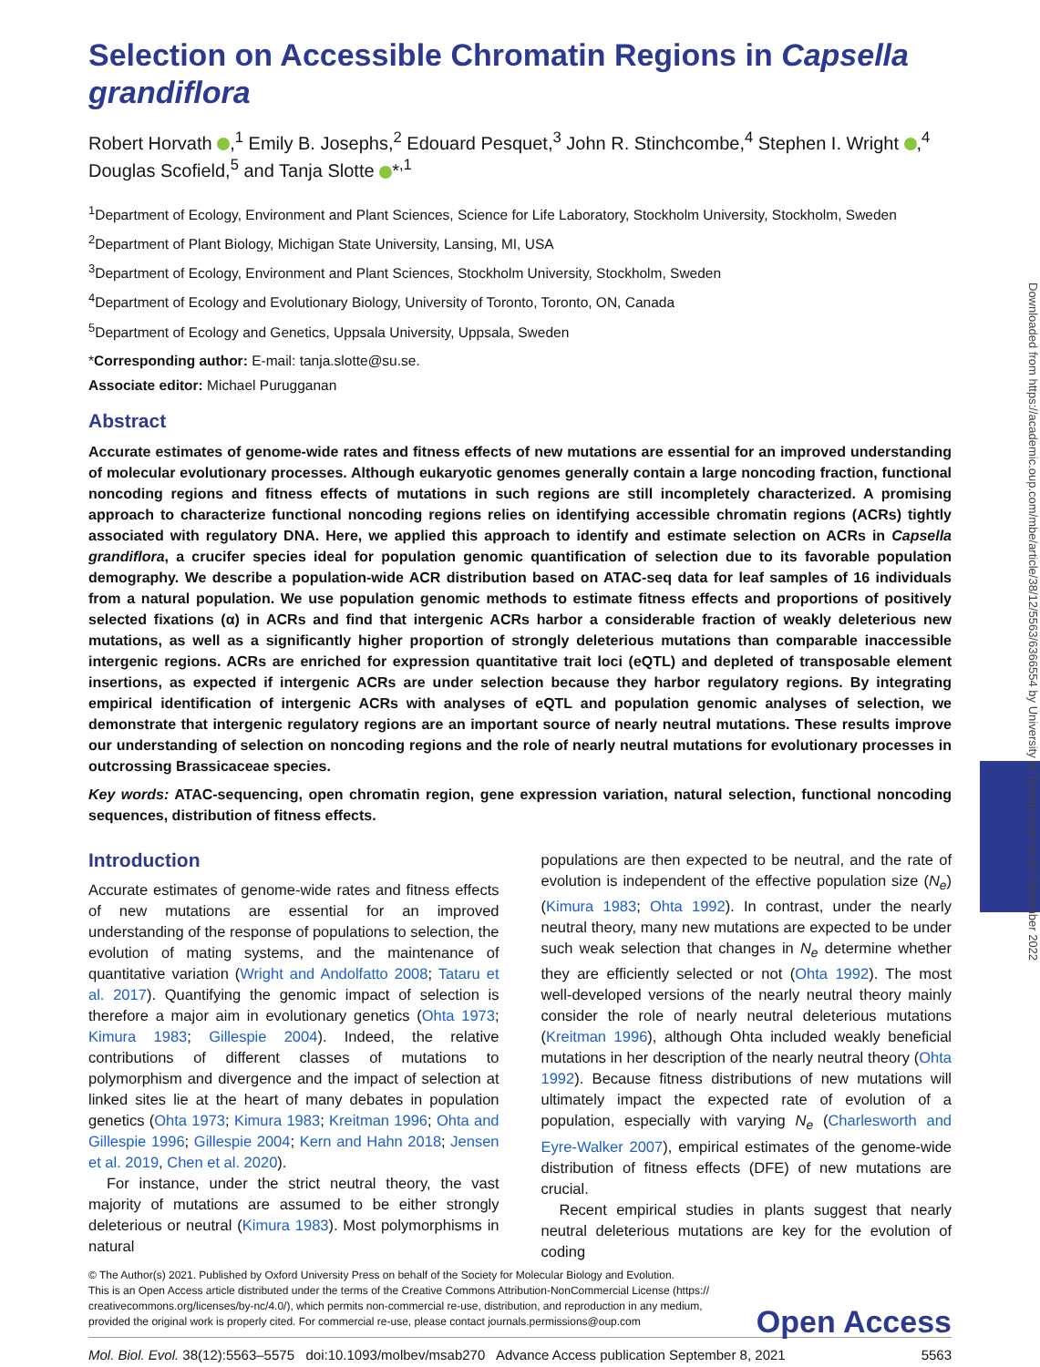Downloaded from https://academic.oup.com/mbe/article/38/12/5563/6366554 by University of Toronto user on 04 December 2022
Selection on Accessible Chromatin Regions in Capsella grandiflora
Robert Horvath ,<sup>1</sup> Emily B. Josephs,<sup>2</sup> Edouard Pesquet,<sup>3</sup> John R. Stinchcombe,<sup>4</sup> Stephen I. Wright ,<sup>4</sup> Douglas Scofield,<sup>5</sup> and Tanja Slotte *<sup>,1</sup>
<sup>1</sup> Department of Ecology, Environment and Plant Sciences, Science for Life Laboratory, Stockholm University, Stockholm, Sweden
<sup>2</sup> Department of Plant Biology, Michigan State University, Lansing, MI, USA
<sup>3</sup> Department of Ecology, Environment and Plant Sciences, Stockholm University, Stockholm, Sweden
<sup>4</sup> Department of Ecology and Evolutionary Biology, University of Toronto, Toronto, ON, Canada
<sup>5</sup> Department of Ecology and Genetics, Uppsala University, Uppsala, Sweden
*Corresponding author: E-mail: tanja.slotte@su.se.
Associate editor: Michael Purugganan
Abstract
Accurate estimates of genome-wide rates and fitness effects of new mutations are essential for an improved understanding of molecular evolutionary processes. Although eukaryotic genomes generally contain a large noncoding fraction, functional noncoding regions and fitness effects of mutations in such regions are still incompletely characterized. A promising approach to characterize functional noncoding regions relies on identifying accessible chromatin regions (ACRs) tightly associated with regulatory DNA. Here, we applied this approach to identify and estimate selection on ACRs in Capsella grandiflora, a crucifer species ideal for population genomic quantification of selection due to its favorable population demography. We describe a population-wide ACR distribution based on ATAC-seq data for leaf samples of 16 individuals from a natural population. We use population genomic methods to estimate fitness effects and proportions of positively selected fixations (α) in ACRs and find that intergenic ACRs harbor a considerable fraction of weakly deleterious new mutations, as well as a significantly higher proportion of strongly deleterious mutations than comparable inaccessible intergenic regions. ACRs are enriched for expression quantitative trait loci (eQTL) and depleted of transposable element insertions, as expected if intergenic ACRs are under selection because they harbor regulatory regions. By integrating empirical identification of intergenic ACRs with analyses of eQTL and population genomic analyses of selection, we demonstrate that intergenic regulatory regions are an important source of nearly neutral mutations. These results improve our understanding of selection on noncoding regions and the role of nearly neutral mutations for evolutionary processes in outcrossing Brassicaceae species.
Key words: ATAC-sequencing, open chromatin region, gene expression variation, natural selection, functional noncoding sequences, distribution of fitness effects.
Introduction
Accurate estimates of genome-wide rates and fitness effects of new mutations are essential for an improved understanding of the response of populations to selection, the evolution of mating systems, and the maintenance of quantitative variation (Wright and Andolfatto 2008; Tataru et al. 2017). Quantifying the genomic impact of selection is therefore a major aim in evolutionary genetics (Ohta 1973; Kimura 1983; Gillespie 2004). Indeed, the relative contributions of different classes of mutations to polymorphism and divergence and the impact of selection at linked sites lie at the heart of many debates in population genetics (Ohta 1973; Kimura 1983; Kreitman 1996; Ohta and Gillespie 1996; Gillespie 2004; Kern and Hahn 2018; Jensen et al. 2019, Chen et al. 2020).
For instance, under the strict neutral theory, the vast majority of mutations are assumed to be either strongly deleterious or neutral (Kimura 1983). Most polymorphisms in natural
populations are then expected to be neutral, and the rate of evolution is independent of the effective population size (N<sub>e</sub>) (Kimura 1983; Ohta 1992). In contrast, under the nearly neutral theory, many new mutations are expected to be under such weak selection that changes in N<sub>e</sub> determine whether they are efficiently selected or not (Ohta 1992). The most well-developed versions of the nearly neutral theory mainly consider the role of nearly neutral deleterious mutations (Kreitman 1996), although Ohta included weakly beneficial mutations in her description of the nearly neutral theory (Ohta 1992). Because fitness distributions of new mutations will ultimately impact the expected rate of evolution of a population, especially with varying N<sub>e</sub> (Charlesworth and Eyre-Walker 2007), empirical estimates of the genome-wide distribution of fitness effects (DFE) of new mutations are crucial.
Recent empirical studies in plants suggest that nearly neutral deleterious mutations are key for the evolution of coding
© The Author(s) 2021. Published by Oxford University Press on behalf of the Society for Molecular Biology and Evolution.
This is an Open Access article distributed under the terms of the Creative Commons Attribution-NonCommercial License (https://
creativecommons.org/licenses/by-nc/4.0/), which permits non-commercial re-use, distribution, and reproduction in any medium,
provided the original work is properly cited. For commercial re-use, please contact journals.permissions@oup.com
Open Access
Mol. Biol. Evol. 38(12):5563–5575 doi:10.1093/molbev/msab270 Advance Access publication September 8, 2021 5563